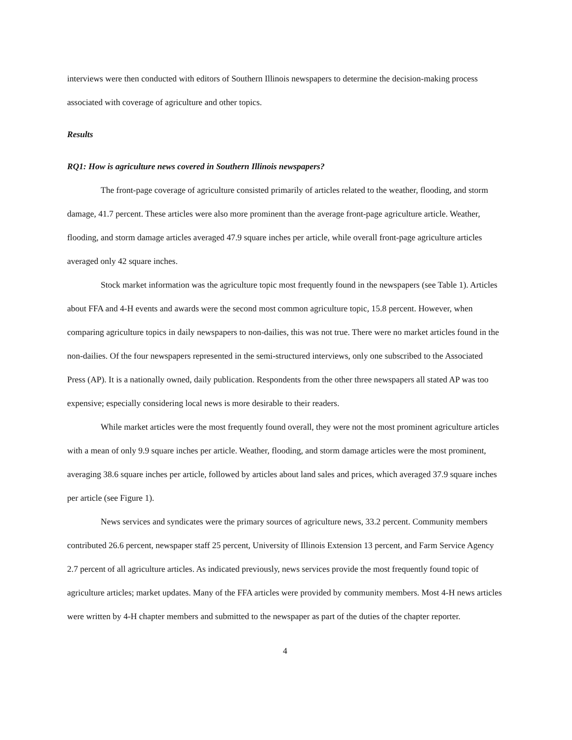interviews were then conducted with editors of Southern Illinois newspapers to determine the decision-making process associated with coverage of agriculture and other topics.
Results
RQ1: How is agriculture news covered in Southern Illinois newspapers?
The front-page coverage of agriculture consisted primarily of articles related to the weather, flooding, and storm damage, 41.7 percent. These articles were also more prominent than the average front-page agriculture article. Weather, flooding, and storm damage articles averaged 47.9 square inches per article, while overall front-page agriculture articles averaged only 42 square inches.
Stock market information was the agriculture topic most frequently found in the newspapers (see Table 1). Articles about FFA and 4-H events and awards were the second most common agriculture topic, 15.8 percent. However, when comparing agriculture topics in daily newspapers to non-dailies, this was not true. There were no market articles found in the non-dailies. Of the four newspapers represented in the semi-structured interviews, only one subscribed to the Associated Press (AP). It is a nationally owned, daily publication. Respondents from the other three newspapers all stated AP was too expensive; especially considering local news is more desirable to their readers.
While market articles were the most frequently found overall, they were not the most prominent agriculture articles with a mean of only 9.9 square inches per article. Weather, flooding, and storm damage articles were the most prominent, averaging 38.6 square inches per article, followed by articles about land sales and prices, which averaged 37.9 square inches per article (see Figure 1).
News services and syndicates were the primary sources of agriculture news, 33.2 percent. Community members contributed 26.6 percent, newspaper staff 25 percent, University of Illinois Extension 13 percent, and Farm Service Agency 2.7 percent of all agriculture articles. As indicated previously, news services provide the most frequently found topic of agriculture articles; market updates. Many of the FFA articles were provided by community members. Most 4-H news articles were written by 4-H chapter members and submitted to the newspaper as part of the duties of the chapter reporter.
4